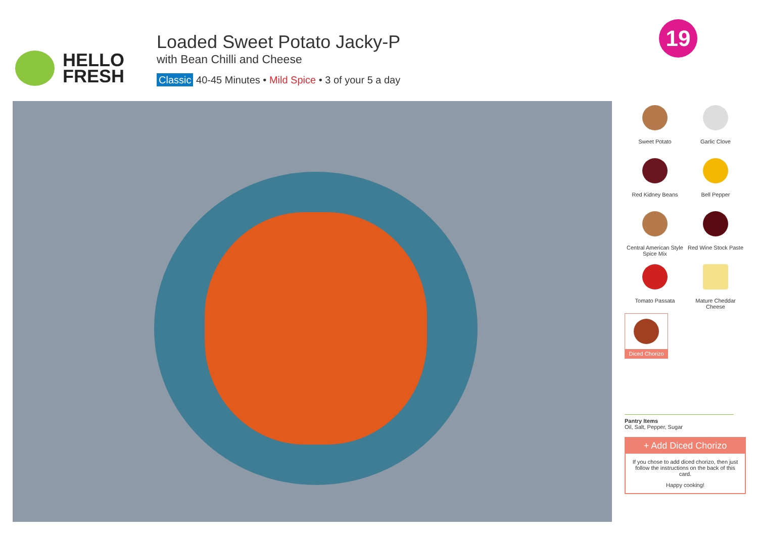HELLO
FRESH
Loaded Sweet Potato Jacky-P
with Bean Chilli and Cheese
Classic 40-45 Minutes • Mild Spice • 3 of your 5 a day
19
Sweet Potato
Garlic Clove
Red Kidney Beans
Bell Pepper
Central American Style Spice Mix
Red Wine Stock Paste
Tomato Passata
Mature Cheddar Cheese
Diced Chorizo
Pantry Items
Oil, Salt, Pepper, Sugar
+ Add Diced Chorizo
If you chose to add diced chorizo, then just follow the instructions on the back of this card.
Happy cooking!